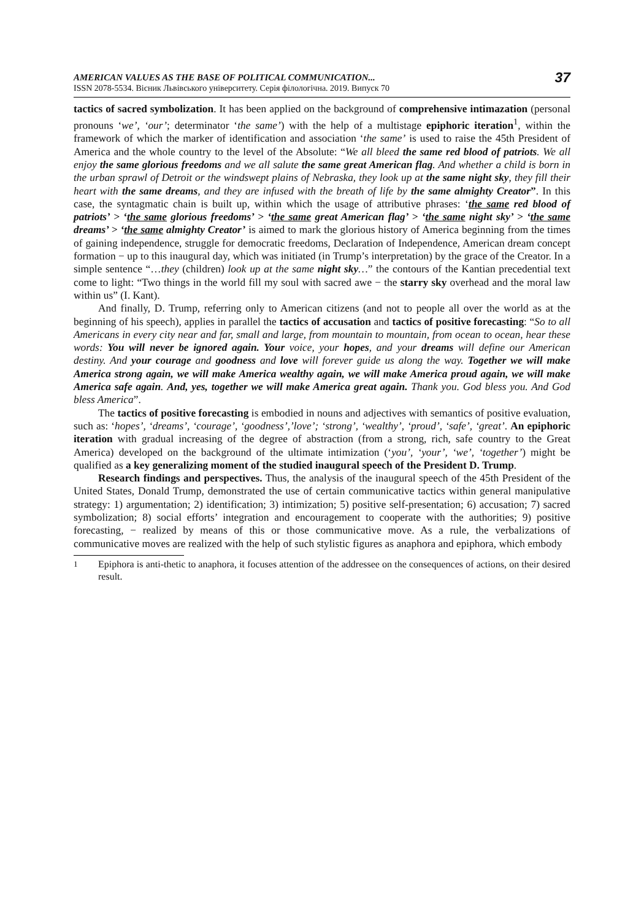AMERICAN VALUES AS THE BASE OF POLITICAL COMMUNICATION...
ISSN 2078-5534. Вісник Львівського університету. Серія філологічна. 2019. Випуск 70
37
tactics of sacred symbolization. It has been applied on the background of comprehensive intimazation (personal pronouns ‘we’, ‘our’; determinator ‘the same’) with the help of a multistage epiphoric iteration<sup>1</sup>, within the framework of which the marker of identification and association ‘the same’ is used to raise the 45th President of America and the whole country to the level of the Absolute: “We all bleed the same red blood of patriots. We all enjoy the same glorious freedoms and we all salute the same great American flag. And whether a child is born in the urban sprawl of Detroit or the windswept plains of Nebraska, they look up at the same night sky, they fill their heart with the same dreams, and they are infused with the breath of life by the same almighty Creator”. In this case, the syntagmatic chain is built up, within which the usage of attributive phrases: ‘the same red blood of patriots’ > ‘the same glorious freedoms’ > ‘the same great American flag’ > ‘the same night sky’ > ‘the same dreams’ > ‘the same almighty Creator’ is aimed to mark the glorious history of America beginning from the times of gaining independence, struggle for democratic freedoms, Declaration of Independence, American dream concept formation − up to this inaugural day, which was initiated (in Trump’s interpretation) by the grace of the Creator. In a simple sentence “…they (children) look up at the same night sky…” the contours of the Kantian precedential text come to light: “Two things in the world fill my soul with sacred awe − the starry sky overhead and the moral law within us” (I. Kant).
And finally, D. Trump, referring only to American citizens (and not to people all over the world as at the beginning of his speech), applies in parallel the tactics of accusation and tactics of positive forecasting: “So to all Americans in every city near and far, small and large, from mountain to mountain, from ocean to ocean, hear these words: You will never be ignored again. Your voice, your hopes, and your dreams will define our American destiny. And your courage and goodness and love will forever guide us along the way. Together we will make America strong again, we will make America wealthy again, we will make America proud again, we will make America safe again. And, yes, together we will make America great again. Thank you. God bless you. And God bless America”.
The tactics of positive forecasting is embodied in nouns and adjectives with semantics of positive evaluation, such as: ‘hopes’, ‘dreams’, ‘courage’, ‘goodness’,’love’; ‘strong’, ‘wealthy’, ‘proud’, ‘safe’, ‘great’. An epiphoric iteration with gradual increasing of the degree of abstraction (from a strong, rich, safe country to the Great America) developed on the background of the ultimate intimization (‘you’, ‘your’, ‘we’, ‘together’) might be qualified as a key generalizing moment of the studied inaugural speech of the President D. Trump.
Research findings and perspectives. Thus, the analysis of the inaugural speech of the 45th President of the United States, Donald Trump, demonstrated the use of certain communicative tactics within general manipulative strategy: 1) argumentation; 2) identification; 3) intimization; 5) positive self-presentation; 6) accusation; 7) sacred symbolization; 8) social efforts’ integration and encouragement to cooperate with the authorities; 9) positive forecasting, − realized by means of this or those communicative move. As a rule, the verbalizations of communicative moves are realized with the help of such stylistic figures as anaphora and epiphora, which embody
<sup>1</sup> Epiphora is anti-thetic to anaphora, it focuses attention of the addressee on the consequences of actions, on their desired result.